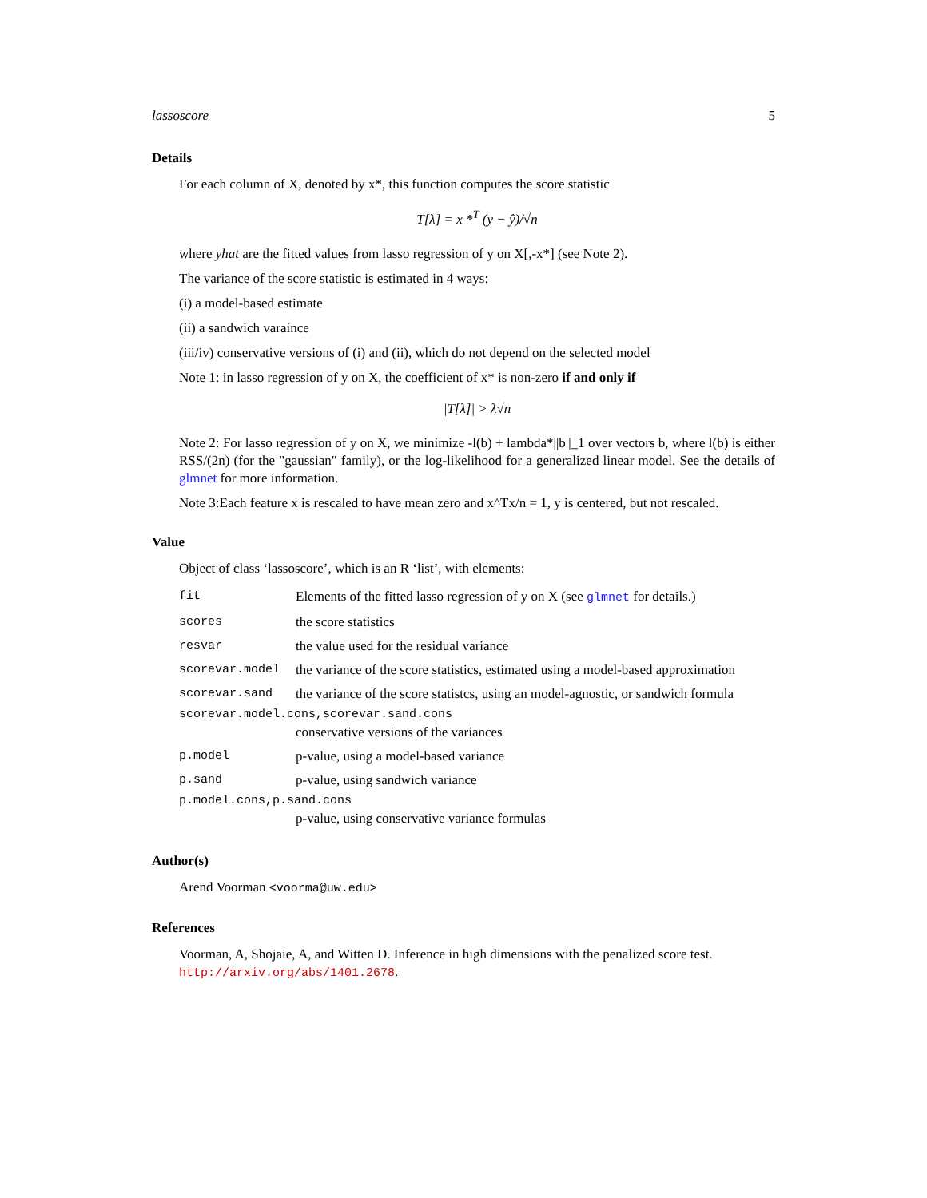lassoscore 5
Details
For each column of X, denoted by x*, this function computes the score statistic
T[λ] = x *<sup>T</sup> (y − ŷ)/√n
where yhat are the fitted values from lasso regression of y on X[,-x*] (see Note 2).
The variance of the score statistic is estimated in 4 ways:
(i) a model-based estimate
(ii) a sandwich varaince
(iii/iv) conservative versions of (i) and (ii), which do not depend on the selected model
Note 1: in lasso regression of y on X, the coefficient of x* is non-zero if and only if
|T[λ]| > λ√n
Note 2: For lasso regression of y on X, we minimize -l(b) + lambda*||b||_1 over vectors b, where l(b) is either RSS/(2n) (for the "gaussian" family), or the log-likelihood for a generalized linear model. See the details of glmnet for more information.
Note 3:Each feature x is rescaled to have mean zero and x^Tx/n = 1, y is centered, but not rescaled.
Value
Object of class ‘lassoscore’, which is an R ‘list’, with elements:
| fit | Elements of the fitted lasso regression of y on X (see glmnet for details.) |
| scores | the score statistics |
| resvar | the value used for the residual variance |
| scorevar.model | the variance of the score statistics, estimated using a model-based approximation |
| scorevar.sand | the variance of the score statistcs, using an model-agnostic, or sandwich formula |
| scorevar.model.cons,scorevar.sand.cons | |
| | conservative versions of the variances |
| p.model | p-value, using a model-based variance |
| p.sand | p-value, using sandwich variance |
| p.model.cons,p.sand.cons | |
| | p-value, using conservative variance formulas |
Author(s)
Arend Voorman <voorma@uw.edu>
References
Voorman, A, Shojaie, A, and Witten D. Inference in high dimensions with the penalized score test. http://arxiv.org/abs/1401.2678.